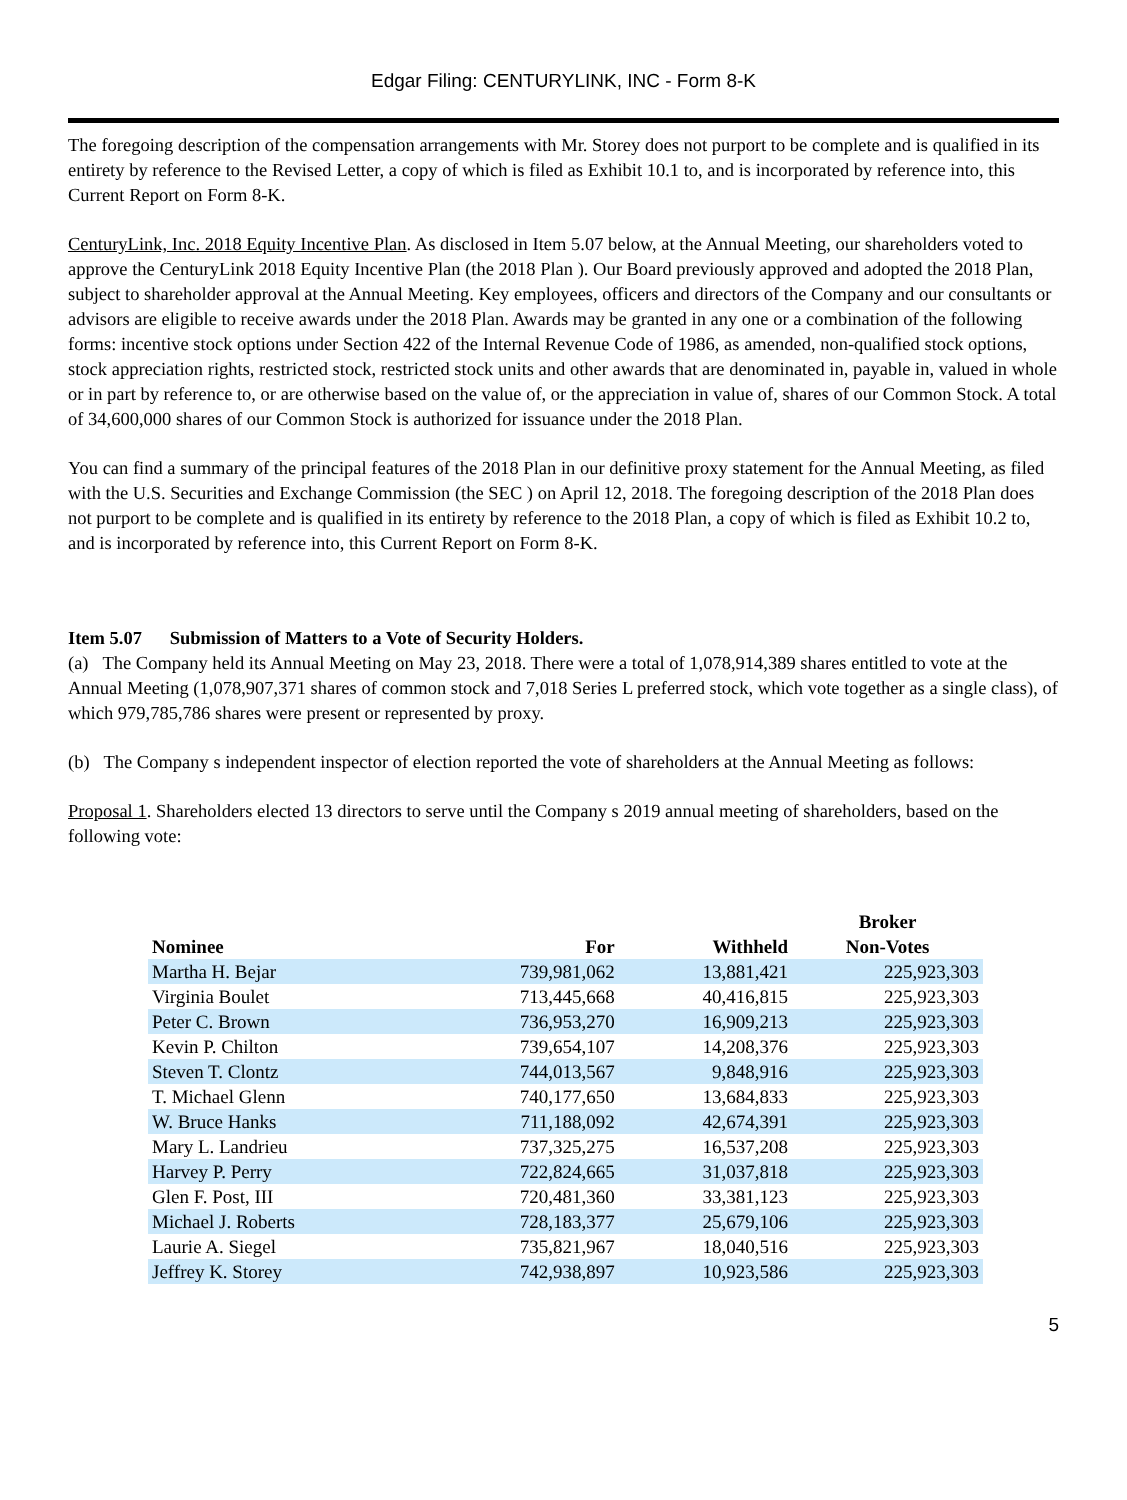Edgar Filing: CENTURYLINK, INC - Form 8-K
The foregoing description of the compensation arrangements with Mr. Storey does not purport to be complete and is qualified in its entirety by reference to the Revised Letter, a copy of which is filed as Exhibit 10.1 to, and is incorporated by reference into, this Current Report on Form 8-K.
CenturyLink, Inc. 2018 Equity Incentive Plan. As disclosed in Item 5.07 below, at the Annual Meeting, our shareholders voted to approve the CenturyLink 2018 Equity Incentive Plan (the 2018 Plan ). Our Board previously approved and adopted the 2018 Plan, subject to shareholder approval at the Annual Meeting. Key employees, officers and directors of the Company and our consultants or advisors are eligible to receive awards under the 2018 Plan. Awards may be granted in any one or a combination of the following forms: incentive stock options under Section 422 of the Internal Revenue Code of 1986, as amended, non-qualified stock options, stock appreciation rights, restricted stock, restricted stock units and other awards that are denominated in, payable in, valued in whole or in part by reference to, or are otherwise based on the value of, or the appreciation in value of, shares of our Common Stock. A total of 34,600,000 shares of our Common Stock is authorized for issuance under the 2018 Plan.
You can find a summary of the principal features of the 2018 Plan in our definitive proxy statement for the Annual Meeting, as filed with the U.S. Securities and Exchange Commission (the SEC ) on April 12, 2018. The foregoing description of the 2018 Plan does not purport to be complete and is qualified in its entirety by reference to the 2018 Plan, a copy of which is filed as Exhibit 10.2 to, and is incorporated by reference into, this Current Report on Form 8-K.
Item 5.07 Submission of Matters to a Vote of Security Holders.
(a) The Company held its Annual Meeting on May 23, 2018. There were a total of 1,078,914,389 shares entitled to vote at the Annual Meeting (1,078,907,371 shares of common stock and 7,018 Series L preferred stock, which vote together as a single class), of which 979,785,786 shares were present or represented by proxy.
(b) The Company s independent inspector of election reported the vote of shareholders at the Annual Meeting as follows:
Proposal 1. Shareholders elected 13 directors to serve until the Company s 2019 annual meeting of shareholders, based on the following vote:
| Nominee | For | Withheld | Broker Non-Votes |
| --- | --- | --- | --- |
| Martha H. Bejar | 739,981,062 | 13,881,421 | 225,923,303 |
| Virginia Boulet | 713,445,668 | 40,416,815 | 225,923,303 |
| Peter C. Brown | 736,953,270 | 16,909,213 | 225,923,303 |
| Kevin P. Chilton | 739,654,107 | 14,208,376 | 225,923,303 |
| Steven T. Clontz | 744,013,567 | 9,848,916 | 225,923,303 |
| T. Michael Glenn | 740,177,650 | 13,684,833 | 225,923,303 |
| W. Bruce Hanks | 711,188,092 | 42,674,391 | 225,923,303 |
| Mary L. Landrieu | 737,325,275 | 16,537,208 | 225,923,303 |
| Harvey P. Perry | 722,824,665 | 31,037,818 | 225,923,303 |
| Glen F. Post, III | 720,481,360 | 33,381,123 | 225,923,303 |
| Michael J. Roberts | 728,183,377 | 25,679,106 | 225,923,303 |
| Laurie A. Siegel | 735,821,967 | 18,040,516 | 225,923,303 |
| Jeffrey K. Storey | 742,938,897 | 10,923,586 | 225,923,303 |
5